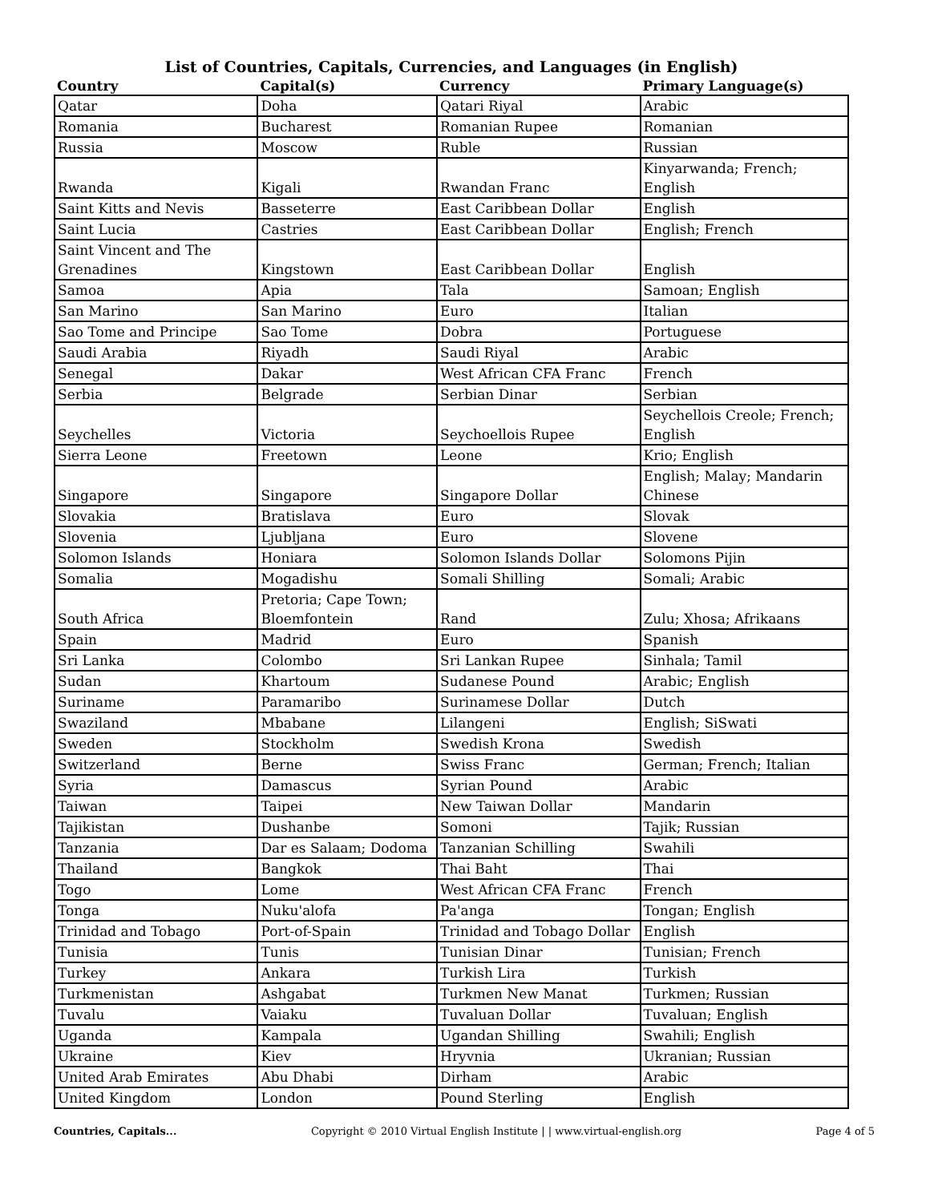List of Countries, Capitals, Currencies, and Languages (in English)
| Country | Capital(s) | Currency | Primary Language(s) |
| --- | --- | --- | --- |
| Qatar | Doha | Qatari Riyal | Arabic |
| Romania | Bucharest | Romanian Rupee | Romanian |
| Russia | Moscow | Ruble | Russian |
| Rwanda | Kigali | Rwandan Franc | Kinyarwanda; French; English |
| Saint Kitts and Nevis | Basseterre | East Caribbean Dollar | English |
| Saint Lucia | Castries | East Caribbean Dollar | English; French |
| Saint Vincent and The Grenadines | Kingstown | East Caribbean Dollar | English |
| Samoa | Apia | Tala | Samoan; English |
| San Marino | San Marino | Euro | Italian |
| Sao Tome and Principe | Sao Tome | Dobra | Portuguese |
| Saudi Arabia | Riyadh | Saudi Riyal | Arabic |
| Senegal | Dakar | West African CFA Franc | French |
| Serbia | Belgrade | Serbian Dinar | Serbian |
| Seychelles | Victoria | Seychoellois Rupee | Seychellois Creole; French; English |
| Sierra Leone | Freetown | Leone | Krio; English |
| Singapore | Singapore | Singapore Dollar | English; Malay; Mandarin Chinese |
| Slovakia | Bratislava | Euro | Slovak |
| Slovenia | Ljubljana | Euro | Slovene |
| Solomon Islands | Honiara | Solomon Islands Dollar | Solomons Pijin |
| Somalia | Mogadishu | Somali Shilling | Somali; Arabic |
| South Africa | Pretoria; Cape Town; Bloemfontein | Rand | Zulu; Xhosa; Afrikaans |
| Spain | Madrid | Euro | Spanish |
| Sri Lanka | Colombo | Sri Lankan Rupee | Sinhala; Tamil |
| Sudan | Khartoum | Sudanese Pound | Arabic; English |
| Suriname | Paramaribo | Surinamese Dollar | Dutch |
| Swaziland | Mbabane | Lilangeni | English; SiSwati |
| Sweden | Stockholm | Swedish Krona | Swedish |
| Switzerland | Berne | Swiss Franc | German; French; Italian |
| Syria | Damascus | Syrian Pound | Arabic |
| Taiwan | Taipei | New Taiwan Dollar | Mandarin |
| Tajikistan | Dushanbe | Somoni | Tajik; Russian |
| Tanzania | Dar es Salaam; Dodoma | Tanzanian Schilling | Swahili |
| Thailand | Bangkok | Thai Baht | Thai |
| Togo | Lome | West African CFA Franc | French |
| Tonga | Nuku'alofa | Pa'anga | Tongan; English |
| Trinidad and Tobago | Port-of-Spain | Trinidad and Tobago Dollar | English |
| Tunisia | Tunis | Tunisian Dinar | Tunisian; French |
| Turkey | Ankara | Turkish Lira | Turkish |
| Turkmenistan | Ashgabat | Turkmen New Manat | Turkmen; Russian |
| Tuvalu | Vaiaku | Tuvaluan Dollar | Tuvaluan; English |
| Uganda | Kampala | Ugandan Shilling | Swahili; English |
| Ukraine | Kiev | Hryvnia | Ukranian; Russian |
| United Arab Emirates | Abu Dhabi | Dirham | Arabic |
| United Kingdom | London | Pound Sterling | English |
Countries, Capitals... Copyright © 2010 Virtual English Institute | | www.virtual-english.org Page 4 of 5